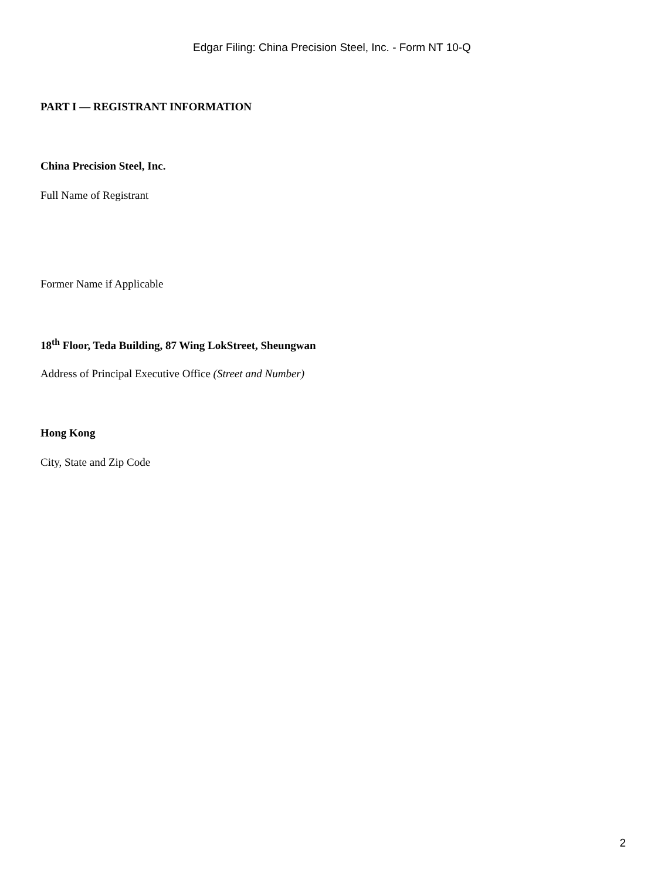Edgar Filing: China Precision Steel, Inc. - Form NT 10-Q
PART I — REGISTRANT INFORMATION
China Precision Steel, Inc.
Full Name of Registrant
Former Name if Applicable
18<sup>th</sup> Floor, Teda Building, 87 Wing LokStreet, Sheungwan
Address of Principal Executive Office (Street and Number)
Hong Kong
City, State and Zip Code
2